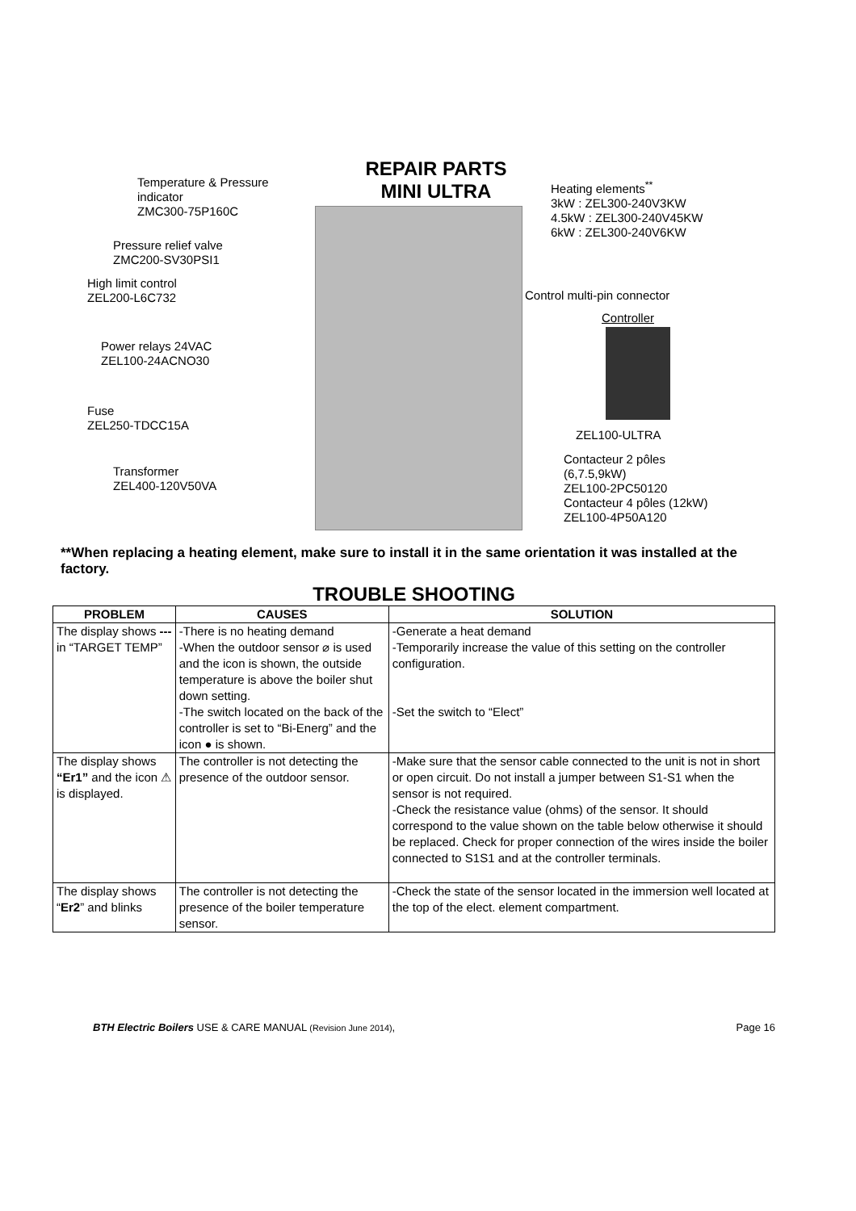REPAIR PARTS
MINI ULTRA
Temperature & Pressure
indicator
ZMC300-75P160C
Pressure relief valve
ZMC200-SV30PSI1
High limit control
ZEL200-L6C732
Power relays 24VAC
ZEL100-24ACNO30
Fuse
ZEL250-TDCC15A
Transformer
ZEL400-120V50VA
Heating elements<sup>**</sup>
3kW : ZEL300-240V3KW
4.5kW : ZEL300-240V45KW
6kW : ZEL300-240V6KW
Control multi-pin connector
Controller
ZEL100-ULTRA
Contacteur 2 pôles
(6,7.5,9kW)
ZEL100-2PC50120
Contacteur 4 pôles (12kW)
ZEL100-4P50A120
**When replacing a heating element, make sure to install it in the same orientation it was installed at the factory.
TROUBLE SHOOTING
| PROBLEM | CAUSES | SOLUTION |
| --- | --- | --- |
| The display shows --- in “TARGET TEMP” | -There is no heating demand -When the outdoor sensor ⌀ is used and the icon is shown, the outside temperature is above the boiler shut down setting. -The switch located on the back of the controller is set to “Bi-Energ” and the icon ● is shown. | -Generate a heat demand -Temporarily increase the value of this setting on the controller configuration. -Set the switch to “Elect” |
| The display shows “Er1” and the icon ⚠ is displayed. | The controller is not detecting the presence of the outdoor sensor. | -Make sure that the sensor cable connected to the unit is not in short or open circuit. Do not install a jumper between S1-S1 when the sensor is not required. -Check the resistance value (ohms) of the sensor. It should correspond to the value shown on the table below otherwise it should be replaced. Check for proper connection of the wires inside the boiler connected to S1S1 and at the controller terminals. |
| The display shows “ Er2 ” and blinks | The controller is not detecting the presence of the boiler temperature sensor. | -Check the state of the sensor located in the immersion well located at the top of the elect. element compartment. |
BTH Electric Boilers USE & CARE MANUAL (Revision June 2014), Page 16